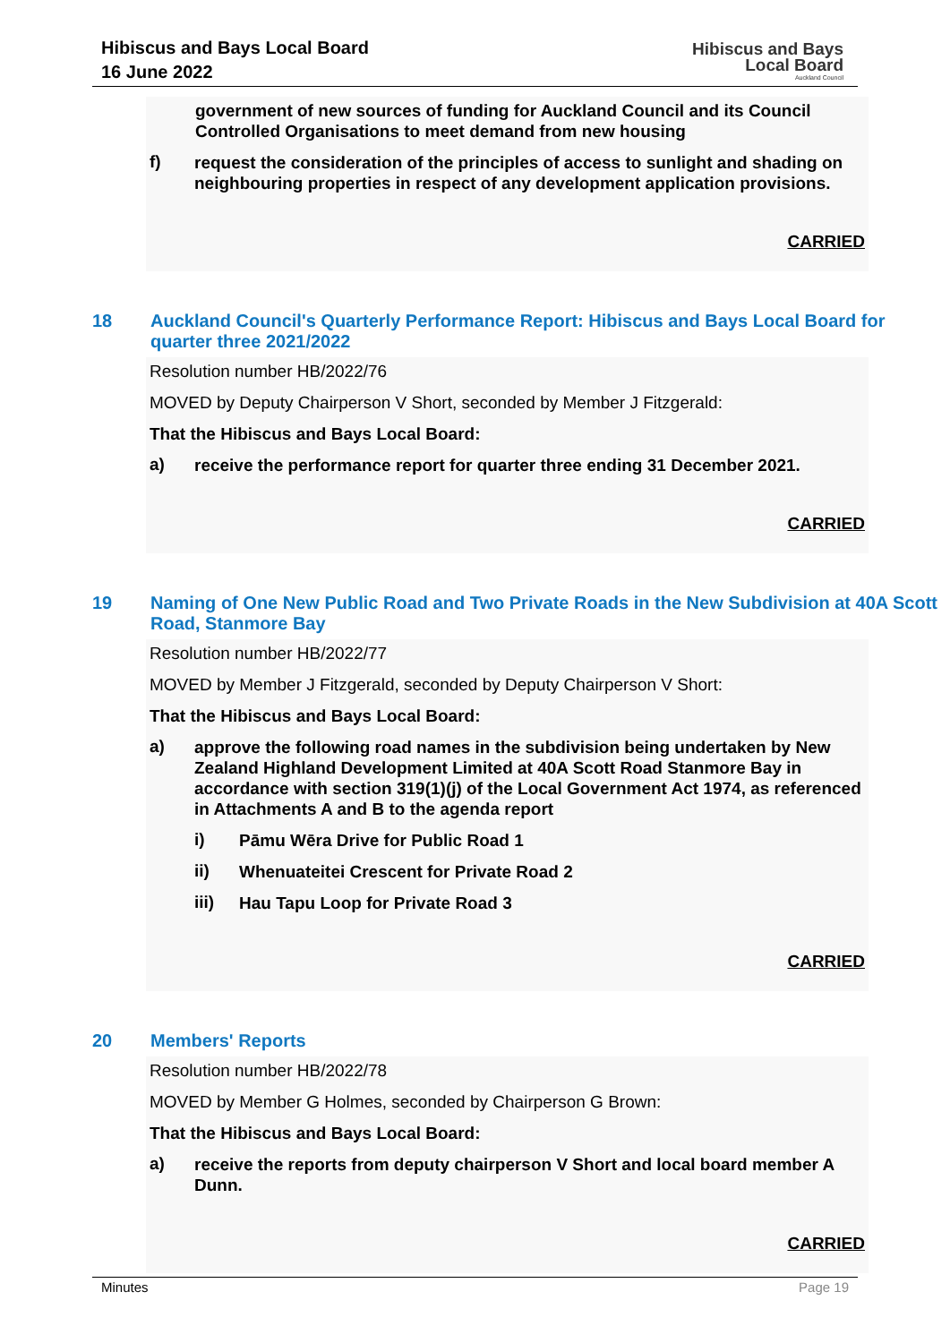Hibiscus and Bays Local Board
16 June 2022
Hibiscus and Bays
Local Board
Auckland Council
government of new sources of funding for Auckland Council and its Council Controlled Organisations to meet demand from new housing
f)
request the consideration of the principles of access to sunlight and shading on neighbouring properties in respect of any development application provisions.
CARRIED
18 Auckland Council's Quarterly Performance Report: Hibiscus and Bays Local Board for quarter three 2021/2022
Resolution number HB/2022/76
MOVED by Deputy Chairperson V Short, seconded by Member J Fitzgerald:
That the Hibiscus and Bays Local Board:
a)
receive the performance report for quarter three ending 31 December 2021.
CARRIED
19 Naming of One New Public Road and Two Private Roads in the New Subdivision at 40A Scott Road, Stanmore Bay
Resolution number HB/2022/77
MOVED by Member J Fitzgerald, seconded by Deputy Chairperson V Short:
That the Hibiscus and Bays Local Board:
a)
approve the following road names in the subdivision being undertaken by New Zealand Highland Development Limited at 40A Scott Road Stanmore Bay in accordance with section 319(1)(j) of the Local Government Act 1974, as referenced in Attachments A and B to the agenda report
i)
Pāmu Wēra Drive for Public Road 1
ii)
Whenuateitei Crescent for Private Road 2
iii)
Hau Tapu Loop for Private Road 3
CARRIED
20 Members' Reports
Resolution number HB/2022/78
MOVED by Member G Holmes, seconded by Chairperson G Brown:
That the Hibiscus and Bays Local Board:
a)
receive the reports from deputy chairperson V Short and local board member A Dunn.
CARRIED
Minutes Page 19